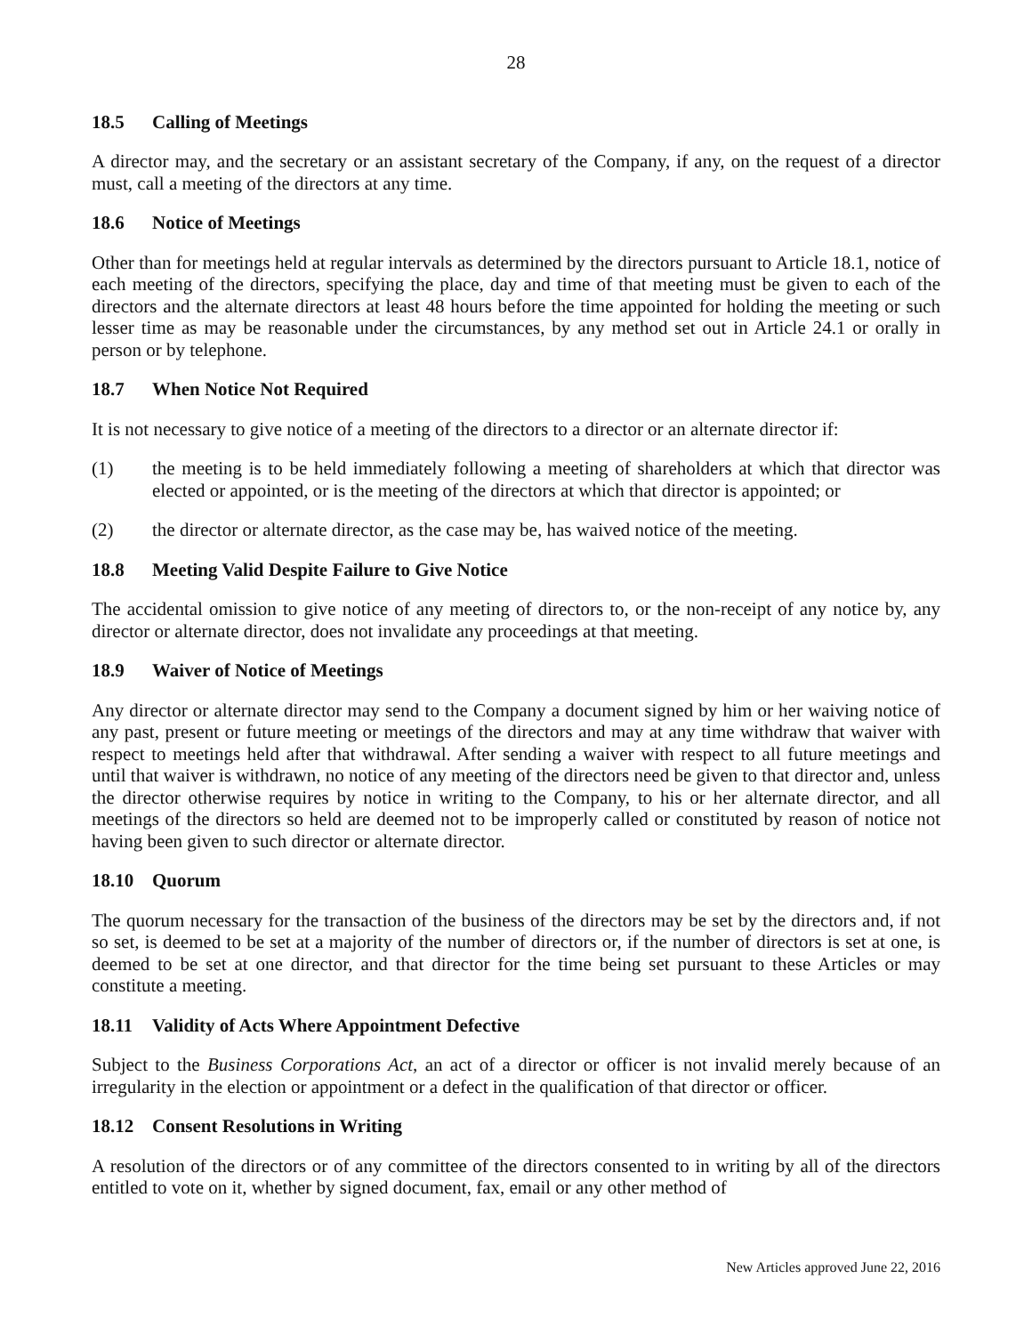28
18.5 Calling of Meetings
A director may, and the secretary or an assistant secretary of the Company, if any, on the request of a director must, call a meeting of the directors at any time.
18.6 Notice of Meetings
Other than for meetings held at regular intervals as determined by the directors pursuant to Article 18.1, notice of each meeting of the directors, specifying the place, day and time of that meeting must be given to each of the directors and the alternate directors at least 48 hours before the time appointed for holding the meeting or such lesser time as may be reasonable under the circumstances, by any method set out in Article 24.1 or orally in person or by telephone.
18.7 When Notice Not Required
It is not necessary to give notice of a meeting of the directors to a director or an alternate director if:
(1) the meeting is to be held immediately following a meeting of shareholders at which that director was elected or appointed, or is the meeting of the directors at which that director is appointed; or
(2) the director or alternate director, as the case may be, has waived notice of the meeting.
18.8 Meeting Valid Despite Failure to Give Notice
The accidental omission to give notice of any meeting of directors to, or the non-receipt of any notice by, any director or alternate director, does not invalidate any proceedings at that meeting.
18.9 Waiver of Notice of Meetings
Any director or alternate director may send to the Company a document signed by him or her waiving notice of any past, present or future meeting or meetings of the directors and may at any time withdraw that waiver with respect to meetings held after that withdrawal. After sending a waiver with respect to all future meetings and until that waiver is withdrawn, no notice of any meeting of the directors need be given to that director and, unless the director otherwise requires by notice in writing to the Company, to his or her alternate director, and all meetings of the directors so held are deemed not to be improperly called or constituted by reason of notice not having been given to such director or alternate director.
18.10 Quorum
The quorum necessary for the transaction of the business of the directors may be set by the directors and, if not so set, is deemed to be set at a majority of the number of directors or, if the number of directors is set at one, is deemed to be set at one director, and that director for the time being set pursuant to these Articles or may constitute a meeting.
18.11 Validity of Acts Where Appointment Defective
Subject to the Business Corporations Act, an act of a director or officer is not invalid merely because of an irregularity in the election or appointment or a defect in the qualification of that director or officer.
18.12 Consent Resolutions in Writing
A resolution of the directors or of any committee of the directors consented to in writing by all of the directors entitled to vote on it, whether by signed document, fax, email or any other method of
New Articles approved June 22, 2016